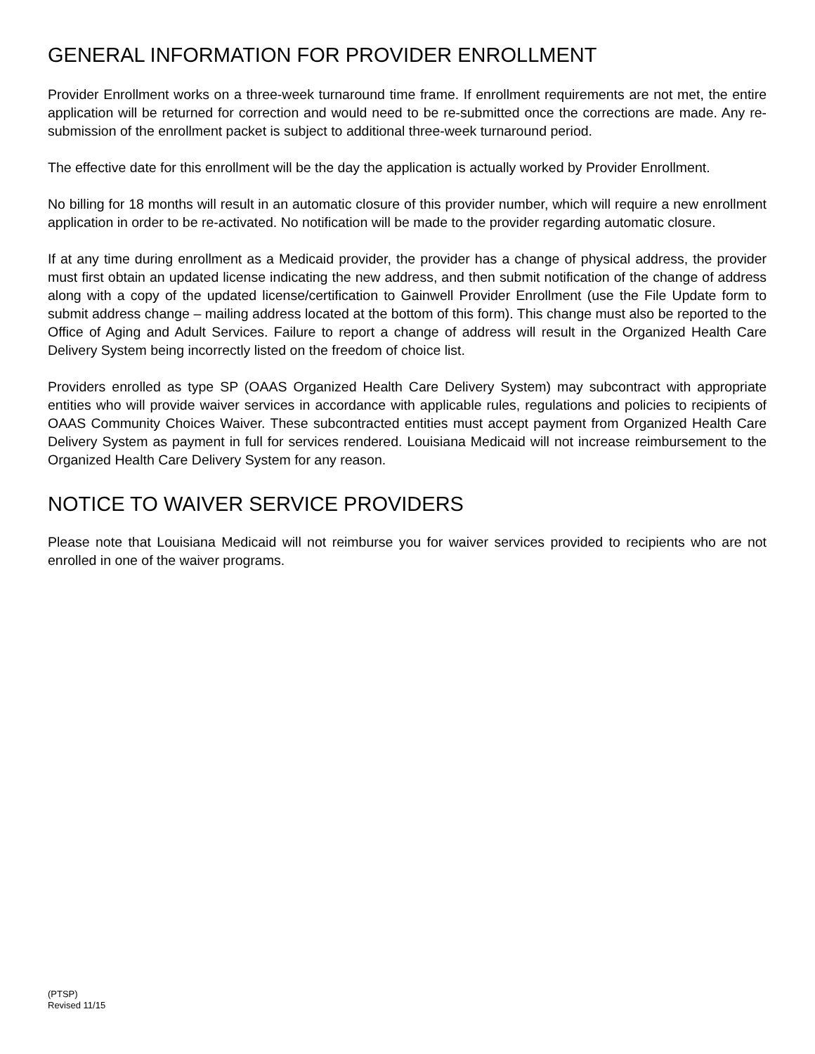GENERAL INFORMATION FOR PROVIDER ENROLLMENT
Provider Enrollment works on a three-week turnaround time frame. If enrollment requirements are not met, the entire application will be returned for correction and would need to be re-submitted once the corrections are made. Any re-submission of the enrollment packet is subject to additional three-week turnaround period.
The effective date for this enrollment will be the day the application is actually worked by Provider Enrollment.
No billing for 18 months will result in an automatic closure of this provider number, which will require a new enrollment application in order to be re-activated. No notification will be made to the provider regarding automatic closure.
If at any time during enrollment as a Medicaid provider, the provider has a change of physical address, the provider must first obtain an updated license indicating the new address, and then submit notification of the change of address along with a copy of the updated license/certification to Gainwell Provider Enrollment (use the File Update form to submit address change – mailing address located at the bottom of this form). This change must also be reported to the Office of Aging and Adult Services. Failure to report a change of address will result in the Organized Health Care Delivery System being incorrectly listed on the freedom of choice list.
Providers enrolled as type SP (OAAS Organized Health Care Delivery System) may subcontract with appropriate entities who will provide waiver services in accordance with applicable rules, regulations and policies to recipients of OAAS Community Choices Waiver. These subcontracted entities must accept payment from Organized Health Care Delivery System as payment in full for services rendered. Louisiana Medicaid will not increase reimbursement to the Organized Health Care Delivery System for any reason.
NOTICE TO WAIVER SERVICE PROVIDERS
Please note that Louisiana Medicaid will not reimburse you for waiver services provided to recipients who are not enrolled in one of the waiver programs.
(PTSP)
Revised 11/15